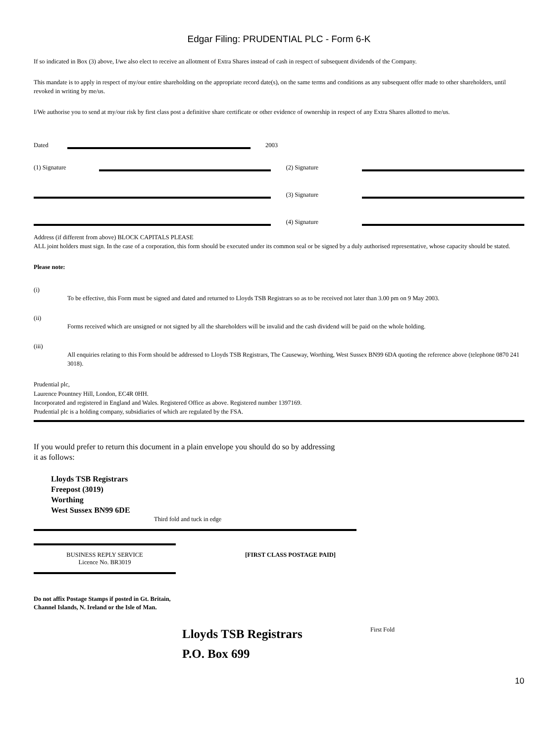Edgar Filing: PRUDENTIAL PLC - Form 6-K
If so indicated in Box (3) above, I/we also elect to receive an allotment of Extra Shares instead of cash in respect of subsequent dividends of the Company.
This mandate is to apply in respect of my/our entire shareholding on the appropriate record date(s), on the same terms and conditions as any subsequent offer made to other shareholders, until revoked in writing by me/us.
I/We authorise you to send at my/our risk by first class post a definitive share certificate or other evidence of ownership in respect of any Extra Shares allotted to me/us.
Dated 2003
(1) Signature (2) Signature
(3) Signature
(4) Signature
Address (if different from above) BLOCK CAPITALS PLEASE
ALL joint holders must sign. In the case of a corporation, this form should be executed under its common seal or be signed by a duly authorised representative, whose capacity should be stated.
Please note:
(i)
To be effective, this Form must be signed and dated and returned to Lloyds TSB Registrars so as to be received not later than 3.00 pm on 9 May 2003.
(ii)
Forms received which are unsigned or not signed by all the shareholders will be invalid and the cash dividend will be paid on the whole holding.
(iii)
All enquiries relating to this Form should be addressed to Lloyds TSB Registrars, The Causeway, Worthing, West Sussex BN99 6DA quoting the reference above (telephone 0870 241 3018).
Prudential plc,
Laurence Pountney Hill, London, EC4R 0HH.
Incorporated and registered in England and Wales. Registered Office as above. Registered number 1397169.
Prudential plc is a holding company, subsidiaries of which are regulated by the FSA.
If you would prefer to return this document in a plain envelope you should do so by addressing it as follows:
Lloyds TSB Registrars
Freepost (3019)
Worthing
West Sussex BN99 6DE
Third fold and tuck in edge
BUSINESS REPLY SERVICE
Licence No. BR3019
[FIRST CLASS POSTAGE PAID]
Do not affix Postage Stamps if posted in Gt. Britain, Channel Islands, N. Ireland or the Isle of Man.
Lloyds TSB Registrars
P.O. Box 699
First Fold
10